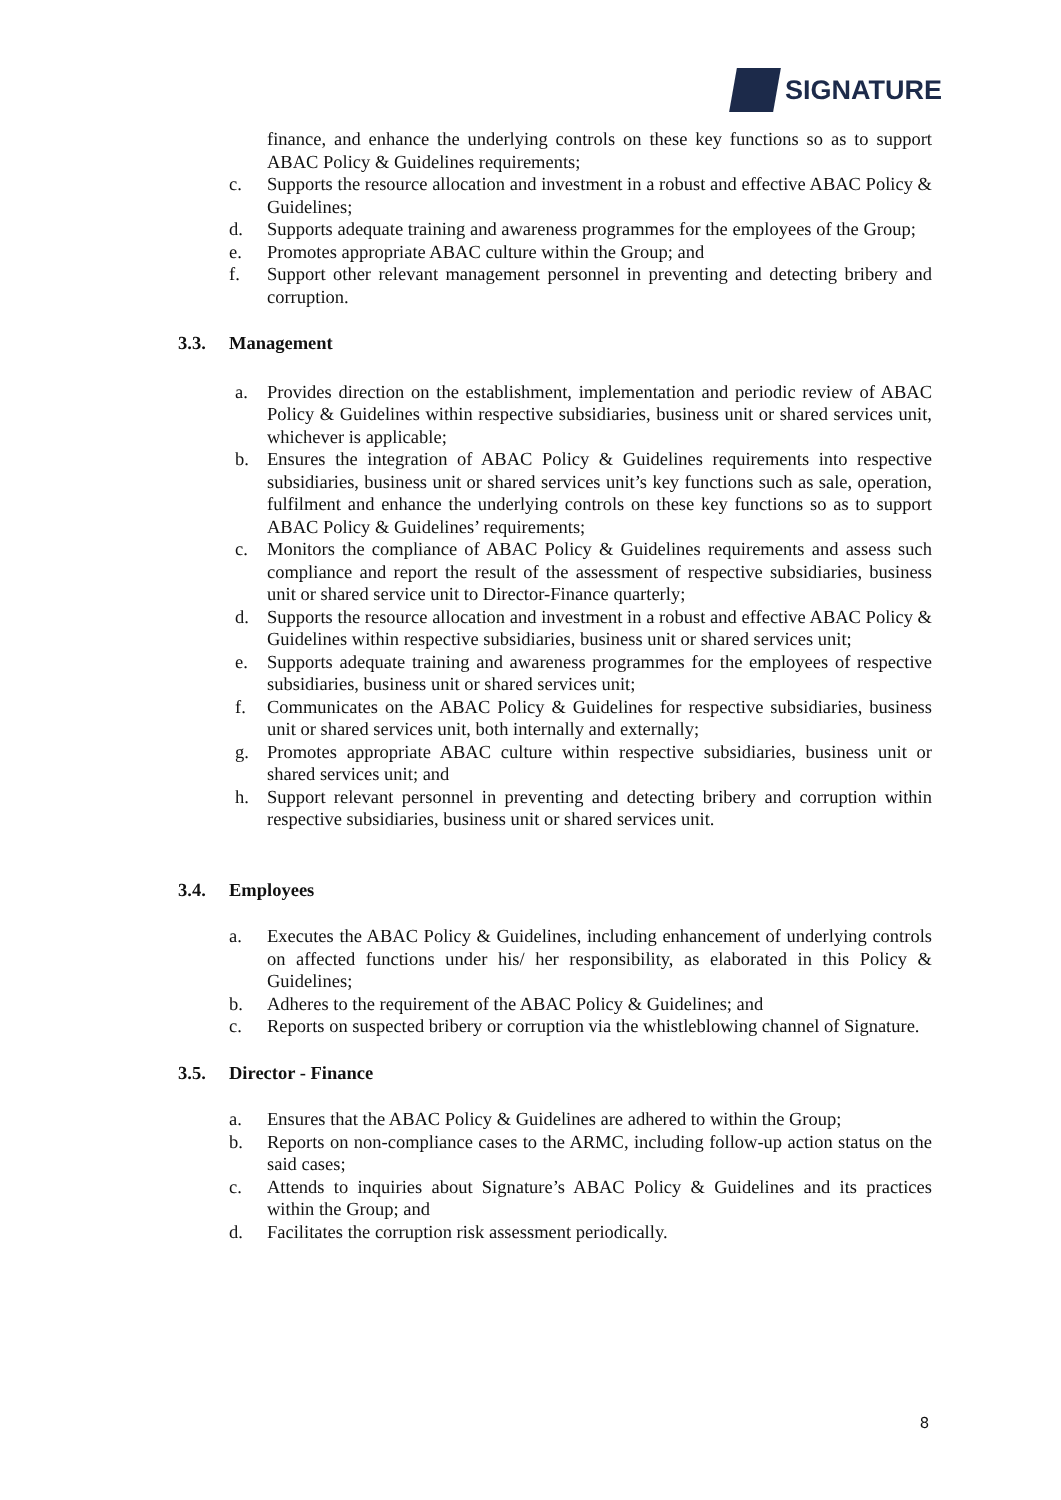SIGNATURE
finance, and enhance the underlying controls on these key functions so as to support ABAC Policy & Guidelines requirements;
c. Supports the resource allocation and investment in a robust and effective ABAC Policy & Guidelines;
d. Supports adequate training and awareness programmes for the employees of the Group;
e. Promotes appropriate ABAC culture within the Group; and
f. Support other relevant management personnel in preventing and detecting bribery and corruption.
3.3. Management
a. Provides direction on the establishment, implementation and periodic review of ABAC Policy & Guidelines within respective subsidiaries, business unit or shared services unit, whichever is applicable;
b. Ensures the integration of ABAC Policy & Guidelines requirements into respective subsidiaries, business unit or shared services unit’s key functions such as sale, operation, fulfilment and enhance the underlying controls on these key functions so as to support ABAC Policy & Guidelines’ requirements;
c. Monitors the compliance of ABAC Policy & Guidelines requirements and assess such compliance and report the result of the assessment of respective subsidiaries, business unit or shared service unit to Director-Finance quarterly;
d. Supports the resource allocation and investment in a robust and effective ABAC Policy & Guidelines within respective subsidiaries, business unit or shared services unit;
e. Supports adequate training and awareness programmes for the employees of respective subsidiaries, business unit or shared services unit;
f. Communicates on the ABAC Policy & Guidelines for respective subsidiaries, business unit or shared services unit, both internally and externally;
g. Promotes appropriate ABAC culture within respective subsidiaries, business unit or shared services unit; and
h. Support relevant personnel in preventing and detecting bribery and corruption within respective subsidiaries, business unit or shared services unit.
3.4. Employees
a. Executes the ABAC Policy & Guidelines, including enhancement of underlying controls on affected functions under his/ her responsibility, as elaborated in this Policy & Guidelines;
b. Adheres to the requirement of the ABAC Policy & Guidelines; and
c. Reports on suspected bribery or corruption via the whistleblowing channel of Signature.
3.5. Director - Finance
a. Ensures that the ABAC Policy & Guidelines are adhered to within the Group;
b. Reports on non-compliance cases to the ARMC, including follow-up action status on the said cases;
c. Attends to inquiries about Signature’s ABAC Policy & Guidelines and its practices within the Group; and
d. Facilitates the corruption risk assessment periodically.
8